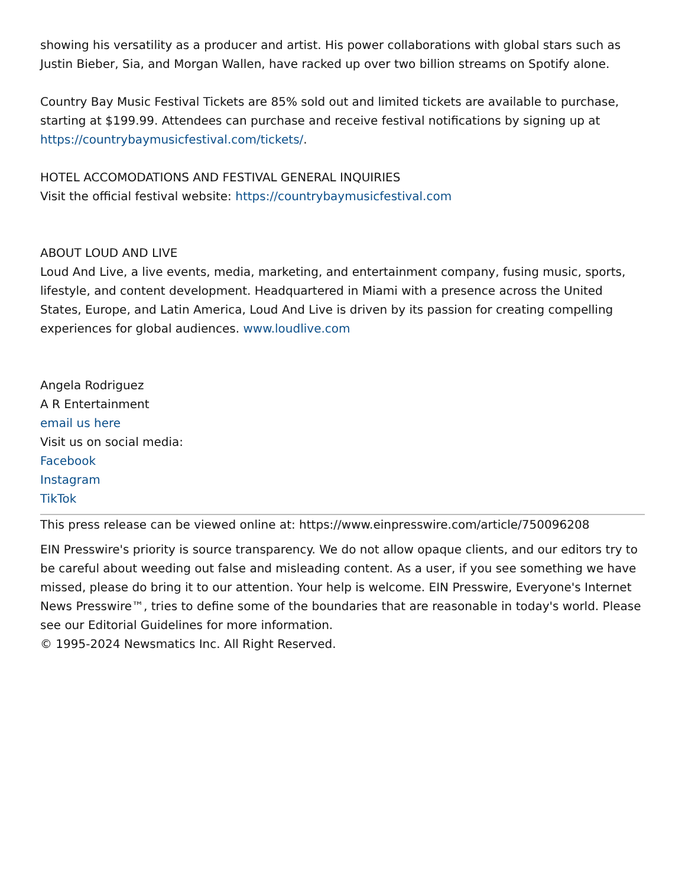showing his versatility as a producer and artist. His power collaborations with global stars such as Justin Bieber, Sia, and Morgan Wallen, have racked up over two billion streams on Spotify alone.
Country Bay Music Festival Tickets are 85% sold out and limited tickets are available to purchase, starting at $199.99. Attendees can purchase and receive festival notifications by signing up at https://countrybaymusicfestival.com/tickets/.
HOTEL ACCOMODATIONS AND FESTIVAL GENERAL INQUIRIES
Visit the official festival website: https://countrybaymusicfestival.com
ABOUT LOUD AND LIVE
Loud And Live, a live events, media, marketing, and entertainment company, fusing music, sports, lifestyle, and content development. Headquartered in Miami with a presence across the United States, Europe, and Latin America, Loud And Live is driven by its passion for creating compelling experiences for global audiences. www.loudlive.com
Angela Rodriguez
A R Entertainment
email us here
Visit us on social media:
Facebook
Instagram
TikTok
This press release can be viewed online at: https://www.einpresswire.com/article/750096208
EIN Presswire's priority is source transparency. We do not allow opaque clients, and our editors try to be careful about weeding out false and misleading content. As a user, if you see something we have missed, please do bring it to our attention. Your help is welcome. EIN Presswire, Everyone's Internet News Presswire™, tries to define some of the boundaries that are reasonable in today's world. Please see our Editorial Guidelines for more information.
© 1995-2024 Newsmatics Inc. All Right Reserved.